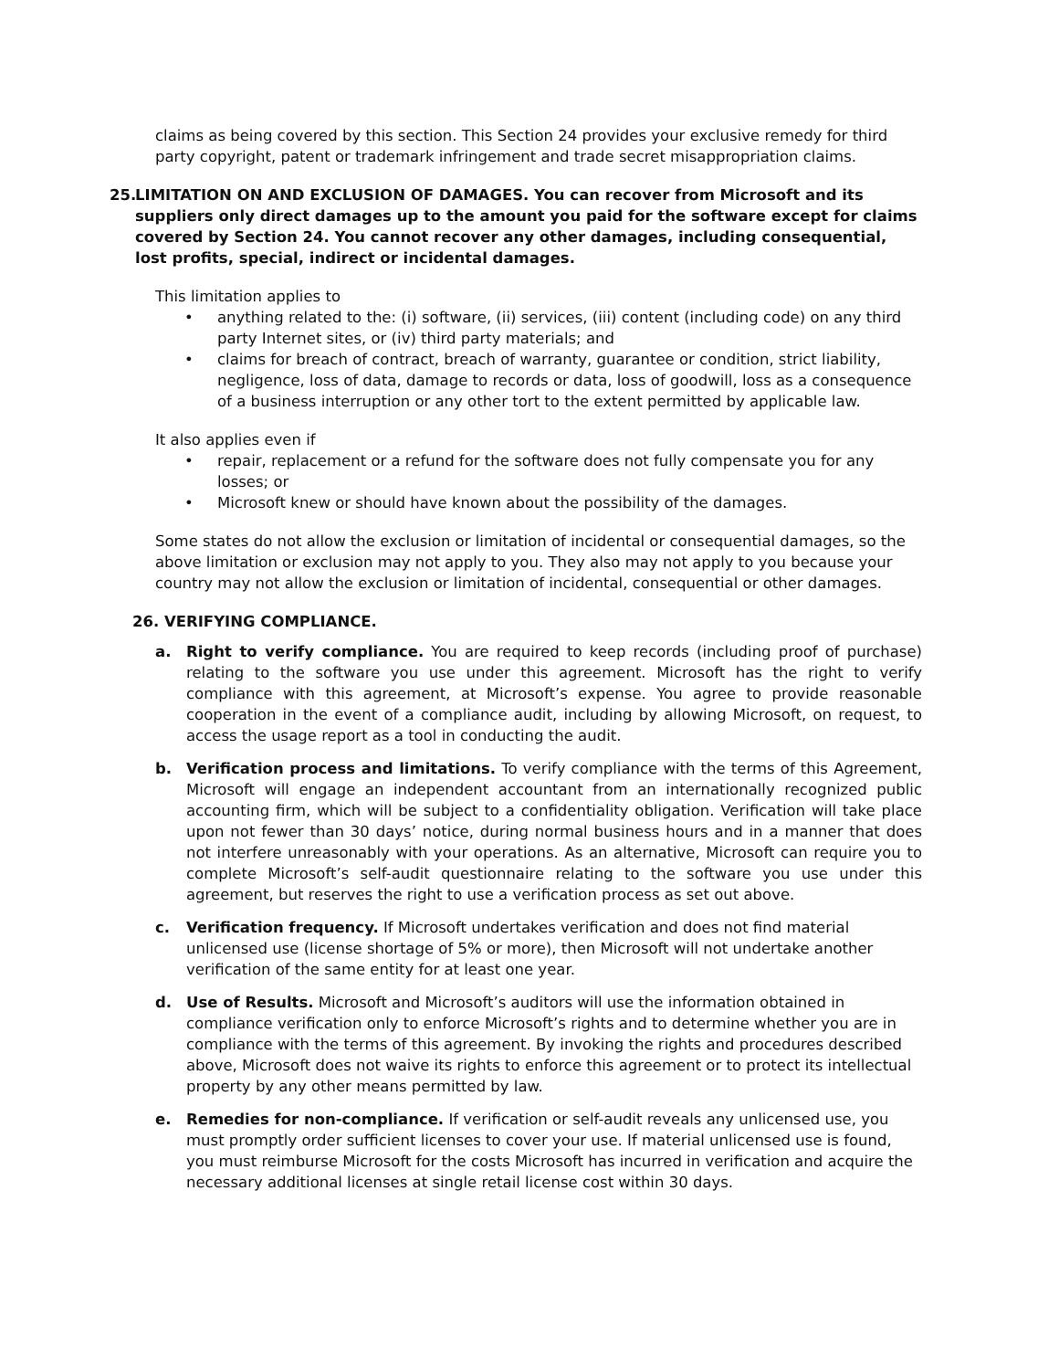claims as being covered by this section. This Section 24 provides your exclusive remedy for third party copyright, patent or trademark infringement and trade secret misappropriation claims.
25. LIMITATION ON AND EXCLUSION OF DAMAGES. You can recover from Microsoft and its suppliers only direct damages up to the amount you paid for the software except for claims covered by Section 24. You cannot recover any other damages, including consequential, lost profits, special, indirect or incidental damages.
This limitation applies to
• anything related to the: (i) software, (ii) services, (iii) content (including code) on any third party Internet sites, or (iv) third party materials; and
• claims for breach of contract, breach of warranty, guarantee or condition, strict liability, negligence, loss of data, damage to records or data, loss of goodwill, loss as a consequence of a business interruption or any other tort to the extent permitted by applicable law.
It also applies even if
• repair, replacement or a refund for the software does not fully compensate you for any losses; or
• Microsoft knew or should have known about the possibility of the damages.
Some states do not allow the exclusion or limitation of incidental or consequential damages, so the above limitation or exclusion may not apply to you. They also may not apply to you because your country may not allow the exclusion or limitation of incidental, consequential or other damages.
26. VERIFYING COMPLIANCE.
a. Right to verify compliance. You are required to keep records (including proof of purchase) relating to the software you use under this agreement. Microsoft has the right to verify compliance with this agreement, at Microsoft’s expense. You agree to provide reasonable cooperation in the event of a compliance audit, including by allowing Microsoft, on request, to access the usage report as a tool in conducting the audit.
b. Verification process and limitations. To verify compliance with the terms of this Agreement, Microsoft will engage an independent accountant from an internationally recognized public accounting firm, which will be subject to a confidentiality obligation. Verification will take place upon not fewer than 30 days’ notice, during normal business hours and in a manner that does not interfere unreasonably with your operations. As an alternative, Microsoft can require you to complete Microsoft’s self-audit questionnaire relating to the software you use under this agreement, but reserves the right to use a verification process as set out above.
c. Verification frequency. If Microsoft undertakes verification and does not find material unlicensed use (license shortage of 5% or more), then Microsoft will not undertake another verification of the same entity for at least one year.
d. Use of Results. Microsoft and Microsoft’s auditors will use the information obtained in compliance verification only to enforce Microsoft’s rights and to determine whether you are in compliance with the terms of this agreement. By invoking the rights and procedures described above, Microsoft does not waive its rights to enforce this agreement or to protect its intellectual property by any other means permitted by law.
e. Remedies for non-compliance. If verification or self-audit reveals any unlicensed use, you must promptly order sufficient licenses to cover your use. If material unlicensed use is found, you must reimburse Microsoft for the costs Microsoft has incurred in verification and acquire the necessary additional licenses at single retail license cost within 30 days.